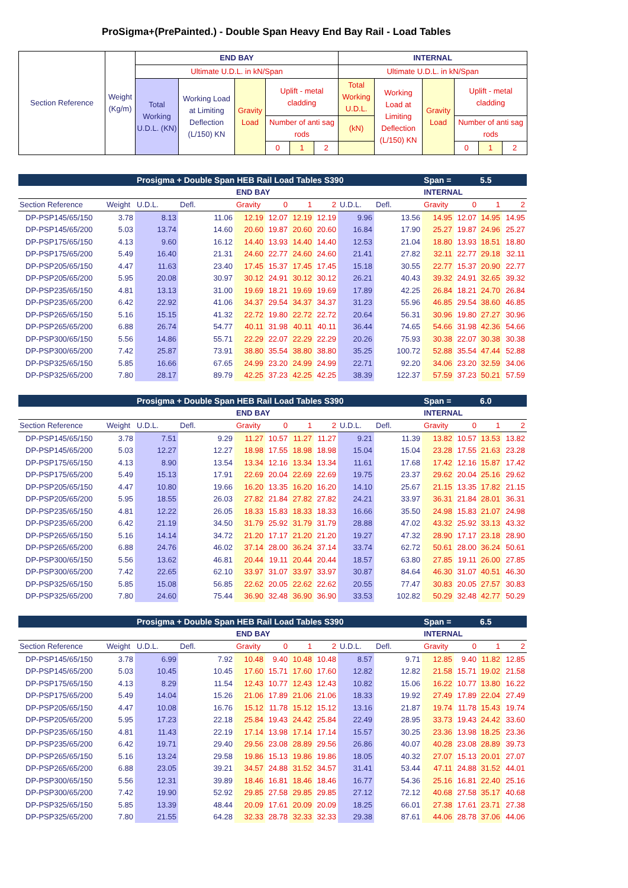ProSigma+(PrePainted.) - Double Span Heavy End Bay Rail - Load Tables
| Section Reference | Weight (Kg/m) | END BAY | | | | | | INTERNAL | | | | | |
| | | Ultimate U.D.L. in kN/Span | | | | | | Ultimate U.D.L. in kN/Span | | | | | |
| | | Total Working U.D.L. (KN) | Working Load at Limiting Deflection (L/150) KN | Gravity Load | Uplift - metal cladding | | | Total Working U.D.L. | Working Load at Limiting Deflection (L/150) KN | Gravity Load | Uplift - metal cladding | | |
| | | | | | Number of anti sag rods | | | (kN) | | | Number of anti sag rods | | |
| | | | | | 0 | 1 | 2 | | | | 0 | 1 | 2 |
| | | Prosigma + Double Span HEB Rail Load Tables S390 | | | | | | | | Span = | | 5.5 | |
| | | | | END BAY | | | | | | INTERNAL | | | |
| Section Reference | Weight | U.D.L. | Defl. | Gravity | 0 | 1 | 2 | U.D.L. | Defl. | Gravity | 0 | 1 | 2 |
| DP-PSP145/65/150 | 3.78 | 8.13 | 11.06 | 12.19 | 12.07 | 12.19 | 12.19 | 9.96 | 13.56 | 14.95 | 12.07 | 14.95 | 14.95 |
| DP-PSP145/65/200 | 5.03 | 13.74 | 14.60 | 20.60 | 19.87 | 20.60 | 20.60 | 16.84 | 17.90 | 25.27 | 19.87 | 24.96 | 25.27 |
| DP-PSP175/65/150 | 4.13 | 9.60 | 16.12 | 14.40 | 13.93 | 14.40 | 14.40 | 12.53 | 21.04 | 18.80 | 13.93 | 18.51 | 18.80 |
| DP-PSP175/65/200 | 5.49 | 16.40 | 21.31 | 24.60 | 22.77 | 24.60 | 24.60 | 21.41 | 27.82 | 32.11 | 22.77 | 29.18 | 32.11 |
| DP-PSP205/65/150 | 4.47 | 11.63 | 23.40 | 17.45 | 15.37 | 17.45 | 17.45 | 15.18 | 30.55 | 22.77 | 15.37 | 20.90 | 22.77 |
| DP-PSP205/65/200 | 5.95 | 20.08 | 30.97 | 30.12 | 24.91 | 30.12 | 30.12 | 26.21 | 40.43 | 39.32 | 24.91 | 32.65 | 39.32 |
| DP-PSP235/65/150 | 4.81 | 13.13 | 31.00 | 19.69 | 18.21 | 19.69 | 19.69 | 17.89 | 42.25 | 26.84 | 18.21 | 24.70 | 26.84 |
| DP-PSP235/65/200 | 6.42 | 22.92 | 41.06 | 34.37 | 29.54 | 34.37 | 34.37 | 31.23 | 55.96 | 46.85 | 29.54 | 38.60 | 46.85 |
| DP-PSP265/65/150 | 5.16 | 15.15 | 41.32 | 22.72 | 19.80 | 22.72 | 22.72 | 20.64 | 56.31 | 30.96 | 19.80 | 27.27 | 30.96 |
| DP-PSP265/65/200 | 6.88 | 26.74 | 54.77 | 40.11 | 31.98 | 40.11 | 40.11 | 36.44 | 74.65 | 54.66 | 31.98 | 42.36 | 54.66 |
| DP-PSP300/65/150 | 5.56 | 14.86 | 55.71 | 22.29 | 22.07 | 22.29 | 22.29 | 20.26 | 75.93 | 30.38 | 22.07 | 30.38 | 30.38 |
| DP-PSP300/65/200 | 7.42 | 25.87 | 73.91 | 38.80 | 35.54 | 38.80 | 38.80 | 35.25 | 100.72 | 52.88 | 35.54 | 47.44 | 52.88 |
| DP-PSP325/65/150 | 5.85 | 16.66 | 67.65 | 24.99 | 23.20 | 24.99 | 24.99 | 22.71 | 92.20 | 34.06 | 23.20 | 32.59 | 34.06 |
| DP-PSP325/65/200 | 7.80 | 28.17 | 89.79 | 42.25 | 37.23 | 42.25 | 42.25 | 38.39 | 122.37 | 57.59 | 37.23 | 50.21 | 57.59 |
| | | Prosigma + Double Span HEB Rail Load Tables S390 | | | | | | | | Span = | | 6.0 | |
| | | | | END BAY | | | | | | INTERNAL | | | |
| Section Reference | Weight | U.D.L. | Defl. | Gravity | 0 | 1 | 2 | U.D.L. | Defl. | Gravity | 0 | 1 | 2 |
| DP-PSP145/65/150 | 3.78 | 7.51 | 9.29 | 11.27 | 10.57 | 11.27 | 11.27 | 9.21 | 11.39 | 13.82 | 10.57 | 13.53 | 13.82 |
| DP-PSP145/65/200 | 5.03 | 12.27 | 12.27 | 18.98 | 17.55 | 18.98 | 18.98 | 15.04 | 15.04 | 23.28 | 17.55 | 21.63 | 23.28 |
| DP-PSP175/65/150 | 4.13 | 8.90 | 13.54 | 13.34 | 12.16 | 13.34 | 13.34 | 11.61 | 17.68 | 17.42 | 12.16 | 15.87 | 17.42 |
| DP-PSP175/65/200 | 5.49 | 15.13 | 17.91 | 22.69 | 20.04 | 22.69 | 22.69 | 19.75 | 23.37 | 29.62 | 20.04 | 25.16 | 29.62 |
| DP-PSP205/65/150 | 4.47 | 10.80 | 19.66 | 16.20 | 13.35 | 16.20 | 16.20 | 14.10 | 25.67 | 21.15 | 13.35 | 17.82 | 21.15 |
| DP-PSP205/65/200 | 5.95 | 18.55 | 26.03 | 27.82 | 21.84 | 27.82 | 27.82 | 24.21 | 33.97 | 36.31 | 21.84 | 28.01 | 36.31 |
| DP-PSP235/65/150 | 4.81 | 12.22 | 26.05 | 18.33 | 15.83 | 18.33 | 18.33 | 16.66 | 35.50 | 24.98 | 15.83 | 21.07 | 24.98 |
| DP-PSP235/65/200 | 6.42 | 21.19 | 34.50 | 31.79 | 25.92 | 31.79 | 31.79 | 28.88 | 47.02 | 43.32 | 25.92 | 33.13 | 43.32 |
| DP-PSP265/65/150 | 5.16 | 14.14 | 34.72 | 21.20 | 17.17 | 21.20 | 21.20 | 19.27 | 47.32 | 28.90 | 17.17 | 23.18 | 28.90 |
| DP-PSP265/65/200 | 6.88 | 24.76 | 46.02 | 37.14 | 28.00 | 36.24 | 37.14 | 33.74 | 62.72 | 50.61 | 28.00 | 36.24 | 50.61 |
| DP-PSP300/65/150 | 5.56 | 13.62 | 46.81 | 20.44 | 19.11 | 20.44 | 20.44 | 18.57 | 63.80 | 27.85 | 19.11 | 26.00 | 27.85 |
| DP-PSP300/65/200 | 7.42 | 22.65 | 62.10 | 33.97 | 31.07 | 33.97 | 33.97 | 30.87 | 84.64 | 46.30 | 31.07 | 40.51 | 46.30 |
| DP-PSP325/65/150 | 5.85 | 15.08 | 56.85 | 22.62 | 20.05 | 22.62 | 22.62 | 20.55 | 77.47 | 30.83 | 20.05 | 27.57 | 30.83 |
| DP-PSP325/65/200 | 7.80 | 24.60 | 75.44 | 36.90 | 32.48 | 36.90 | 36.90 | 33.53 | 102.82 | 50.29 | 32.48 | 42.77 | 50.29 |
| | | Prosigma + Double Span HEB Rail Load Tables S390 | | | | | | | | Span = | | 6.5 | |
| | | | | END BAY | | | | | | INTERNAL | | | |
| Section Reference | Weight | U.D.L. | Defl. | Gravity | 0 | 1 | 2 | U.D.L. | Defl. | Gravity | 0 | 1 | 2 |
| DP-PSP145/65/150 | 3.78 | 6.99 | 7.92 | 10.48 | 9.40 | 10.48 | 10.48 | 8.57 | 9.71 | 12.85 | 9.40 | 11.82 | 12.85 |
| DP-PSP145/65/200 | 5.03 | 10.45 | 10.45 | 17.60 | 15.71 | 17.60 | 17.60 | 12.82 | 12.82 | 21.58 | 15.71 | 19.02 | 21.58 |
| DP-PSP175/65/150 | 4.13 | 8.29 | 11.54 | 12.43 | 10.77 | 12.43 | 12.43 | 10.82 | 15.06 | 16.22 | 10.77 | 13.80 | 16.22 |
| DP-PSP175/65/200 | 5.49 | 14.04 | 15.26 | 21.06 | 17.89 | 21.06 | 21.06 | 18.33 | 19.92 | 27.49 | 17.89 | 22.04 | 27.49 |
| DP-PSP205/65/150 | 4.47 | 10.08 | 16.76 | 15.12 | 11.78 | 15.12 | 15.12 | 13.16 | 21.87 | 19.74 | 11.78 | 15.43 | 19.74 |
| DP-PSP205/65/200 | 5.95 | 17.23 | 22.18 | 25.84 | 19.43 | 24.42 | 25.84 | 22.49 | 28.95 | 33.73 | 19.43 | 24.42 | 33.60 |
| DP-PSP235/65/150 | 4.81 | 11.43 | 22.19 | 17.14 | 13.98 | 17.14 | 17.14 | 15.57 | 30.25 | 23.36 | 13.98 | 18.25 | 23.36 |
| DP-PSP235/65/200 | 6.42 | 19.71 | 29.40 | 29.56 | 23.08 | 28.89 | 29.56 | 26.86 | 40.07 | 40.28 | 23.08 | 28.89 | 39.73 |
| DP-PSP265/65/150 | 5.16 | 13.24 | 29.58 | 19.86 | 15.13 | 19.86 | 19.86 | 18.05 | 40.32 | 27.07 | 15.13 | 20.01 | 27.07 |
| DP-PSP265/65/200 | 6.88 | 23.05 | 39.21 | 34.57 | 24.88 | 31.52 | 34.57 | 31.41 | 53.44 | 47.11 | 24.88 | 31.52 | 44.01 |
| DP-PSP300/65/150 | 5.56 | 12.31 | 39.89 | 18.46 | 16.81 | 18.46 | 18.46 | 16.77 | 54.36 | 25.16 | 16.81 | 22.40 | 25.16 |
| DP-PSP300/65/200 | 7.42 | 19.90 | 52.92 | 29.85 | 27.58 | 29.85 | 29.85 | 27.12 | 72.12 | 40.68 | 27.58 | 35.17 | 40.68 |
| DP-PSP325/65/150 | 5.85 | 13.39 | 48.44 | 20.09 | 17.61 | 20.09 | 20.09 | 18.25 | 66.01 | 27.38 | 17.61 | 23.71 | 27.38 |
| DP-PSP325/65/200 | 7.80 | 21.55 | 64.28 | 32.33 | 28.78 | 32.33 | 32.33 | 29.38 | 87.61 | 44.06 | 28.78 | 37.06 | 44.06 |